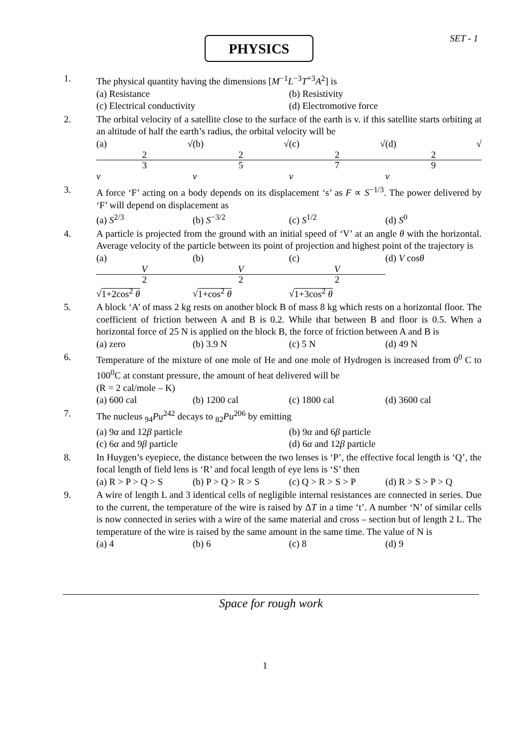PHYSICS SET - 1
1. The physical quantity having the dimensions [M<sup>−1</sup>L<sup>−3</sup>T<sup>+3</sup>A<sup>2</sup>] is
(a) Resistance (b) Resistivity
(c) Electrical conductivity (d) Electromotive force
2. The orbital velocity of a satellite close to the surface of the earth is v. if this satellite starts orbiting at an altitude of half the earth’s radius, the orbital velocity will be
(a) √ 2 3 v (b) √ 2 5 v (c) √ 2 7 v (d) √ 2 9 v
3. A force ‘F’ acting on a body depends on its displacement ‘s’ as F ∝ S<sup>−1/3</sup>. The power delivered by ‘F’ will depend on displacement as
(a) S<sup>2/3</sup> (b) S<sup>−3/2</sup> (c) S<sup>1/2</sup> (d) S<sup>0</sup>
4. A particle is projected from the ground with an initial speed of ‘V’ at an angle θ with the horizontal. Average velocity of the particle between its point of projection and highest point of the trajectory is
(a) V 2 √1+2cos<sup>2</sup> θ (b) V 2 √1+cos<sup>2</sup> θ (c) V 2 √1+3cos<sup>2</sup> θ (d) V cosθ
5. A block ‘A’ of mass 2 kg rests on another block B of mass 8 kg which rests on a horizontal floor. The coefficient of friction between A and B is 0.2. While that between B and floor is 0.5. When a horizontal force of 25 N is applied on the block B, the force of friction between A and B is
(a) zero (b) 3.9 N (c) 5 N (d) 49 N
6. Temperature of the mixture of one mole of He and one mole of Hydrogen is increased from 0<sup>0</sup> C to 100<sup>0</sup>C at constant pressure, the amount of heat delivered will be
(R = 2 cal/mole – K)
(a) 600 cal (b) 1200 cal (c) 1800 cal (d) 3600 cal
7. The nucleus <sub>94</sub>Pu<sup>242</sup> decays to <sub>82</sub>Pu<sup>206</sup> by emitting
(a) 9α and 12β particle (b) 9α and 6β particle
(c) 6α and 9β particle (d) 6α and 12β particle
8. In Huygen’s eyepiece, the distance between the two lenses is ‘P’, the effective focal length is ‘Q’, the focal length of field lens is ‘R’ and focal length of eye lens is ‘S’ then
(a) R > P > Q > S (b) P > Q > R > S (c) Q > R > S > P (d) R > S > P > Q
9. A wire of length L and 3 identical cells of negligible internal resistances are connected in series. Due to the current, the temperature of the wire is raised by ΔT in a time ‘t’. A number ‘N’ of similar cells is now connected in series with a wire of the same material and cross – section but of length 2 L. The temperature of the wire is raised by the same amount in the same time. The value of N is
(a) 4 (b) 6 (c) 8 (d) 9
Space for rough work
1